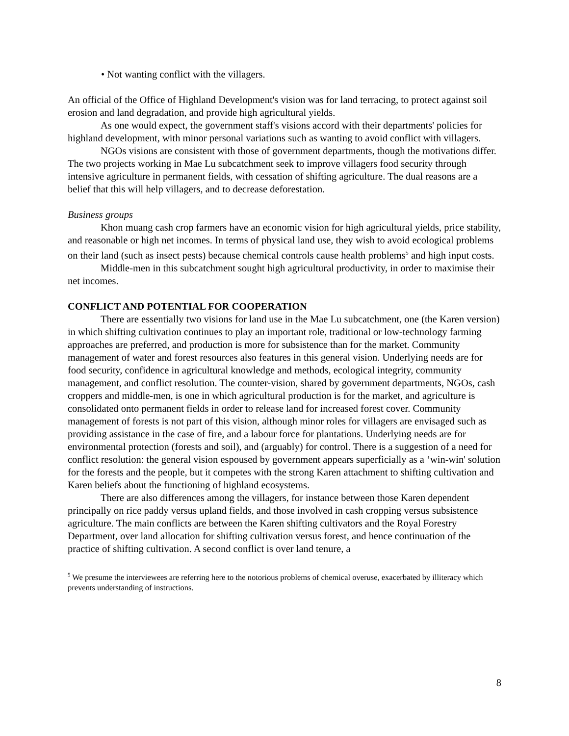• Not wanting conflict with the villagers.
An official of the Office of Highland Development's vision was for land terracing, to protect against soil erosion and land degradation, and provide high agricultural yields.
As one would expect, the government staff's visions accord with their departments' policies for highland development, with minor personal variations such as wanting to avoid conflict with villagers.
NGOs visions are consistent with those of government departments, though the motivations differ. The two projects working in Mae Lu subcatchment seek to improve villagers food security through intensive agriculture in permanent fields, with cessation of shifting agriculture. The dual reasons are a belief that this will help villagers, and to decrease deforestation.
Business groups
Khon muang cash crop farmers have an economic vision for high agricultural yields, price stability, and reasonable or high net incomes. In terms of physical land use, they wish to avoid ecological problems on their land (such as insect pests) because chemical controls cause health problems<sup>5</sup> and high input costs.
Middle-men in this subcatchment sought high agricultural productivity, in order to maximise their net incomes.
CONFLICT AND POTENTIAL FOR COOPERATION
There are essentially two visions for land use in the Mae Lu subcatchment, one (the Karen version) in which shifting cultivation continues to play an important role, traditional or low-technology farming approaches are preferred, and production is more for subsistence than for the market. Community management of water and forest resources also features in this general vision. Underlying needs are for food security, confidence in agricultural knowledge and methods, ecological integrity, community management, and conflict resolution. The counter-vision, shared by government departments, NGOs, cash croppers and middle-men, is one in which agricultural production is for the market, and agriculture is consolidated onto permanent fields in order to release land for increased forest cover. Community management of forests is not part of this vision, although minor roles for villagers are envisaged such as providing assistance in the case of fire, and a labour force for plantations. Underlying needs are for environmental protection (forests and soil), and (arguably) for control. There is a suggestion of a need for conflict resolution: the general vision espoused by government appears superficially as a ‘win-win' solution for the forests and the people, but it competes with the strong Karen attachment to shifting cultivation and Karen beliefs about the functioning of highland ecosystems.
There are also differences among the villagers, for instance between those Karen dependent principally on rice paddy versus upland fields, and those involved in cash cropping versus subsistence agriculture. The main conflicts are between the Karen shifting cultivators and the Royal Forestry Department, over land allocation for shifting cultivation versus forest, and hence continuation of the practice of shifting cultivation. A second conflict is over land tenure, a
<sup>5</sup> We presume the interviewees are referring here to the notorious problems of chemical overuse, exacerbated by illiteracy which prevents understanding of instructions.
8